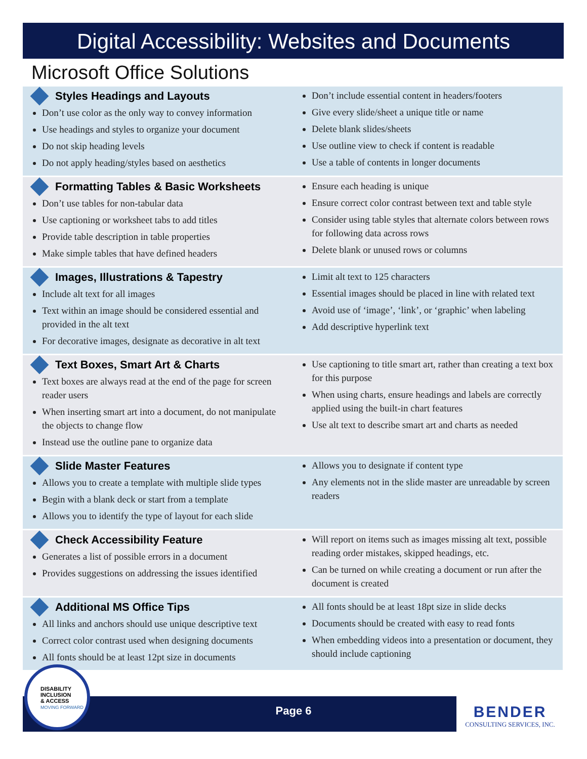Digital Accessibility: Websites and Documents
Microsoft Office Solutions
Styles Headings and Layouts
Don’t use color as the only way to convey information
Use headings and styles to organize your document
Do not skip heading levels
Do not apply heading/styles based on aesthetics
Don’t include essential content in headers/footers
Give every slide/sheet a unique title or name
Delete blank slides/sheets
Use outline view to check if content is readable
Use a table of contents in longer documents
Formatting Tables & Basic Worksheets
Don’t use tables for non-tabular data
Use captioning or worksheet tabs to add titles
Provide table description in table properties
Make simple tables that have defined headers
Ensure each heading is unique
Ensure correct color contrast between text and table style
Consider using table styles that alternate colors between rows for following data across rows
Delete blank or unused rows or columns
Images, Illustrations & Tapestry
Include alt text for all images
Text within an image should be considered essential and provided in the alt text
For decorative images, designate as decorative in alt text
Limit alt text to 125 characters
Essential images should be placed in line with related text
Avoid use of ‘image’, ‘link’, or ‘graphic’ when labeling
Add descriptive hyperlink text
Text Boxes, Smart Art & Charts
Text boxes are always read at the end of the page for screen reader users
When inserting smart art into a document, do not manipulate the objects to change flow
Instead use the outline pane to organize data
Use captioning to title smart art, rather than creating a text box for this purpose
When using charts, ensure headings and labels are correctly applied using the built-in chart features
Use alt text to describe smart art and charts as needed
Slide Master Features
Allows you to create a template with multiple slide types
Begin with a blank deck or start from a template
Allows you to identify the type of layout for each slide
Allows you to designate if content type
Any elements not in the slide master are unreadable by screen readers
Check Accessibility Feature
Generates a list of possible errors in a document
Provides suggestions on addressing the issues identified
Will report on items such as images missing alt text, possible reading order mistakes, skipped headings, etc.
Can be turned on while creating a document or run after the document is created
Additional MS Office Tips
All links and anchors should use unique descriptive text
Correct color contrast used when designing documents
All fonts should be at least 12pt size in documents
All fonts should be at least 18pt size in slide decks
Documents should be created with easy to read fonts
When embedding videos into a presentation or document, they should include captioning
Page 6
DISABILITY
INCLUSION
& ACCESS
MOVING FORWARD
BENDER
CONSULTING SERVICES, INC.